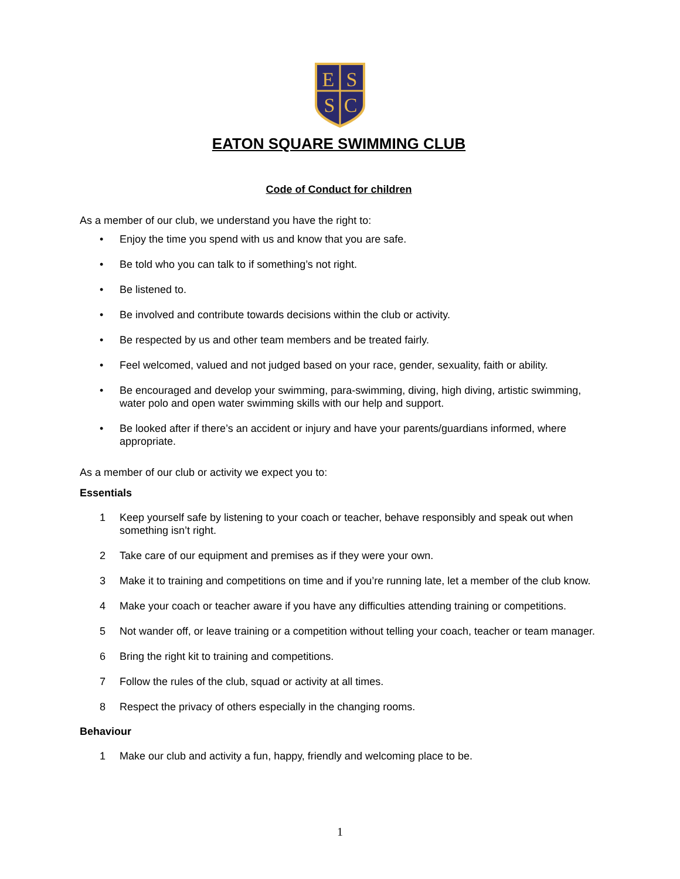E
S
S
C
EATON SQUARE SWIMMING CLUB
Code of Conduct for children
As a member of our club, we understand you have the right to:
• Enjoy the time you spend with us and know that you are safe.
• Be told who you can talk to if something’s not right.
• Be listened to.
• Be involved and contribute towards decisions within the club or activity.
• Be respected by us and other team members and be treated fairly.
• Feel welcomed, valued and not judged based on your race, gender, sexuality, faith or ability.
• Be encouraged and develop your swimming, para-swimming, diving, high diving, artistic swimming, water polo and open water swimming skills with our help and support.
• Be looked after if there’s an accident or injury and have your parents/guardians informed, where appropriate.
As a member of our club or activity we expect you to:
Essentials
1 Keep yourself safe by listening to your coach or teacher, behave responsibly and speak out when something isn’t right.
2 Take care of our equipment and premises as if they were your own.
3 Make it to training and competitions on time and if you’re running late, let a member of the club know.
4 Make your coach or teacher aware if you have any difficulties attending training or competitions.
5 Not wander off, or leave training or a competition without telling your coach, teacher or team manager.
6 Bring the right kit to training and competitions.
7 Follow the rules of the club, squad or activity at all times.
8 Respect the privacy of others especially in the changing rooms.
Behaviour
1 Make our club and activity a fun, happy, friendly and welcoming place to be.
1